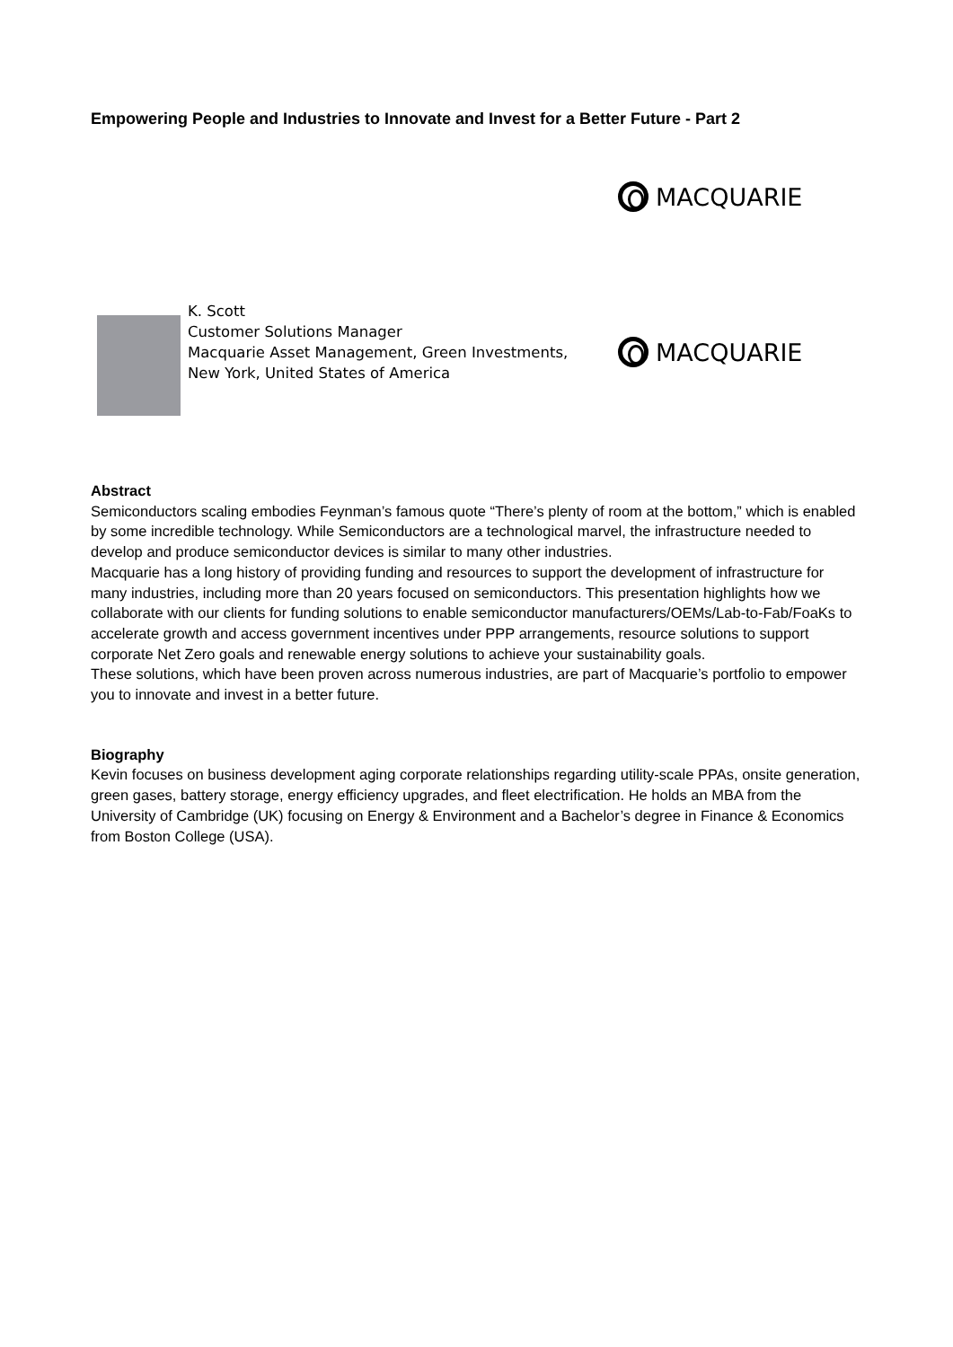Empowering People and Industries to Innovate and Invest for a Better Future - Part 2
MACQUARIE
K. Scott
Customer Solutions Manager
Macquarie Asset Management, Green Investments, New York, United States of America
MACQUARIE
Abstract
Semiconductors scaling embodies Feynman’s famous quote “There’s plenty of room at the bottom,” which is enabled by some incredible technology. While Semiconductors are a technological marvel, the infrastructure needed to develop and produce semiconductor devices is similar to many other industries.
Macquarie has a long history of providing funding and resources to support the development of infrastructure for many industries, including more than 20 years focused on semiconductors. This presentation highlights how we collaborate with our clients for funding solutions to enable semiconductor manufacturers/OEMs/Lab-to-Fab/FoaKs to accelerate growth and access government incentives under PPP arrangements, resource solutions to support corporate Net Zero goals and renewable energy solutions to achieve your sustainability goals.
These solutions, which have been proven across numerous industries, are part of Macquarie’s portfolio to empower you to innovate and invest in a better future.
Biography
Kevin focuses on business development aging corporate relationships regarding utility-scale PPAs, onsite generation, green gases, battery storage, energy efficiency upgrades, and fleet electrification. He holds an MBA from the University of Cambridge (UK) focusing on Energy & Environment and a Bachelor’s degree in Finance & Economics from Boston College (USA).